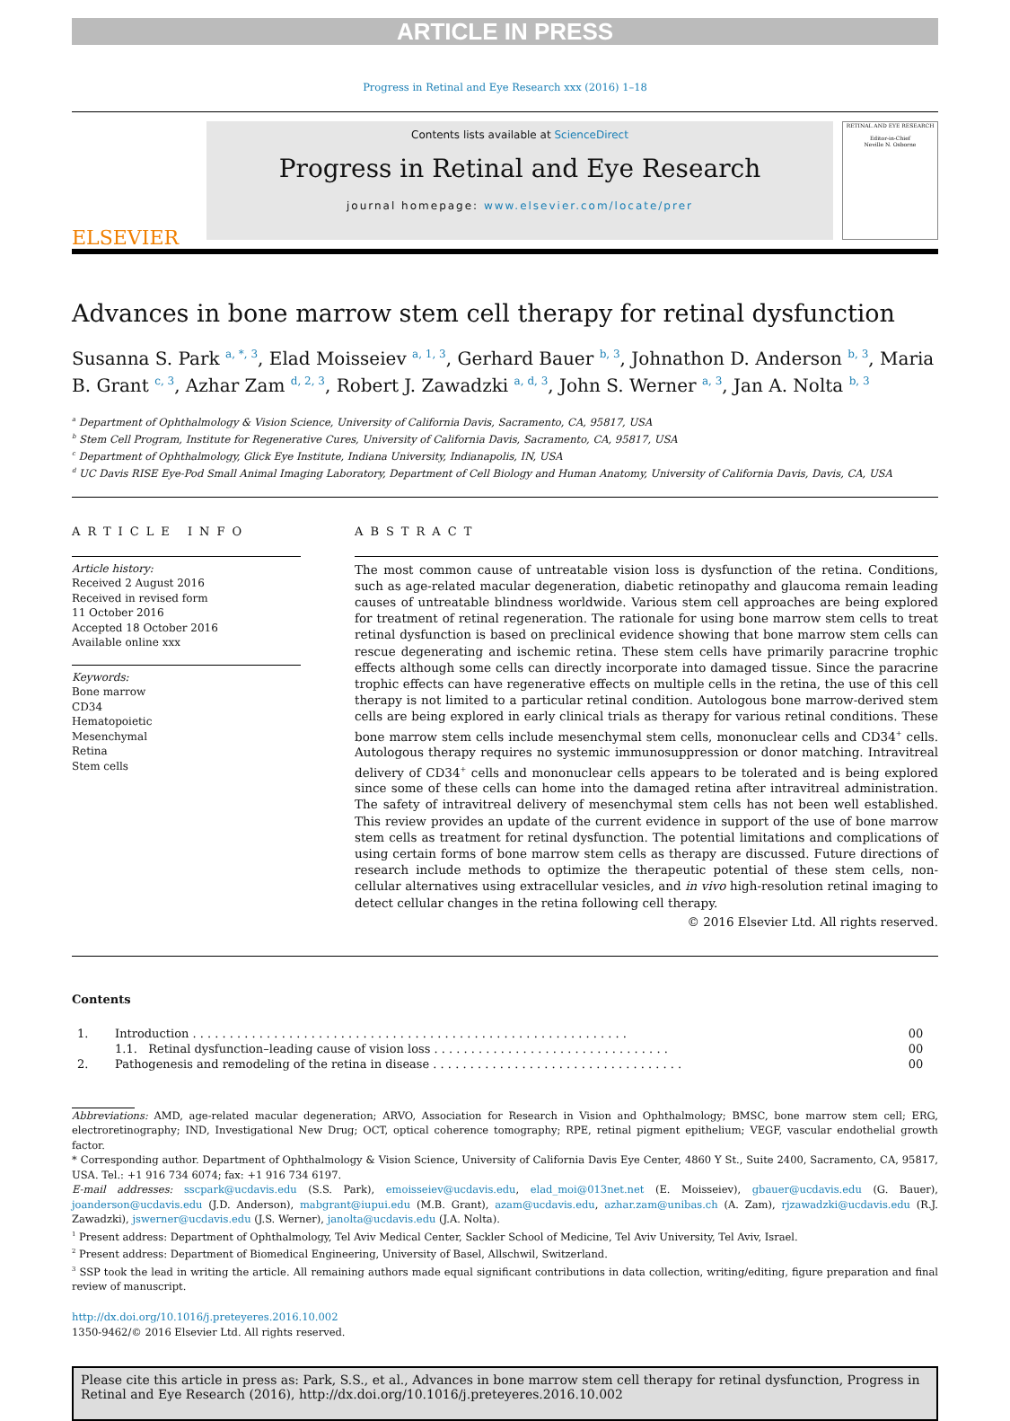ARTICLE IN PRESS
Progress in Retinal and Eye Research xxx (2016) 1–18
ELSEVIER
Contents lists available at ScienceDirect
Progress in Retinal and Eye Research
journal homepage: www.elsevier.com/locate/prer
RETINAL AND EYE RESEARCH
Editor-in-Chief
Neville N. Osborne
Advances in bone marrow stem cell therapy for retinal dysfunction
Susanna S. Park <sup>a, *, 3</sup>, Elad Moisseiev <sup>a, 1, 3</sup>, Gerhard Bauer <sup>b, 3</sup>, Johnathon D. Anderson <sup>b, 3</sup>, Maria B. Grant <sup>c, 3</sup>, Azhar Zam <sup>d, 2, 3</sup>, Robert J. Zawadzki <sup>a, d, 3</sup>, John S. Werner <sup>a, 3</sup>, Jan A. Nolta <sup>b, 3</sup>
<sup>a</sup> Department of Ophthalmology & Vision Science, University of California Davis, Sacramento, CA, 95817, USA
<sup>b</sup> Stem Cell Program, Institute for Regenerative Cures, University of California Davis, Sacramento, CA, 95817, USA
<sup>c</sup> Department of Ophthalmology, Glick Eye Institute, Indiana University, Indianapolis, IN, USA
<sup>d</sup> UC Davis RISE Eye-Pod Small Animal Imaging Laboratory, Department of Cell Biology and Human Anatomy, University of California Davis, Davis, CA, USA
ARTICLE INFO
Article history:
Received 2 August 2016
Received in revised form
11 October 2016
Accepted 18 October 2016
Available online xxx
Keywords:
Bone marrow
CD34
Hematopoietic
Mesenchymal
Retina
Stem cells
ABSTRACT
The most common cause of untreatable vision loss is dysfunction of the retina. Conditions, such as age-related macular degeneration, diabetic retinopathy and glaucoma remain leading causes of untreatable blindness worldwide. Various stem cell approaches are being explored for treatment of retinal regeneration. The rationale for using bone marrow stem cells to treat retinal dysfunction is based on preclinical evidence showing that bone marrow stem cells can rescue degenerating and ischemic retina. These stem cells have primarily paracrine trophic effects although some cells can directly incorporate into damaged tissue. Since the paracrine trophic effects can have regenerative effects on multiple cells in the retina, the use of this cell therapy is not limited to a particular retinal condition. Autologous bone marrow-derived stem cells are being explored in early clinical trials as therapy for various retinal conditions. These bone marrow stem cells include mesenchymal stem cells, mononuclear cells and CD34<sup>+</sup> cells. Autologous therapy requires no systemic immunosuppression or donor matching. Intravitreal delivery of CD34<sup>+</sup> cells and mononuclear cells appears to be tolerated and is being explored since some of these cells can home into the damaged retina after intravitreal administration. The safety of intravitreal delivery of mesenchymal stem cells has not been well established. This review provides an update of the current evidence in support of the use of bone marrow stem cells as treatment for retinal dysfunction. The potential limitations and complications of using certain forms of bone marrow stem cells as therapy are discussed. Future directions of research include methods to optimize the therapeutic potential of these stem cells, non-cellular alternatives using extracellular vesicles, and in vivo high-resolution retinal imaging to detect cellular changes in the retina following cell therapy.
© 2016 Elsevier Ltd. All rights reserved.
Contents
| 1. | Introduction . . . . . . . . . . . . . . . . . . . . . . . . . . . . . . . . . . . . . . . . . . . . . . . . . . . . . . . . . . . | 00 |
| | 1.1. Retinal dysfunction–leading cause of vision loss . . . . . . . . . . . . . . . . . . . . . . . . . . . . . . . . | 00 |
| 2. | Pathogenesis and remodeling of the retina in disease . . . . . . . . . . . . . . . . . . . . . . . . . . . . . . . . . . | 00 |
Abbreviations: AMD, age-related macular degeneration; ARVO, Association for Research in Vision and Ophthalmology; BMSC, bone marrow stem cell; ERG, electroretinography; IND, Investigational New Drug; OCT, optical coherence tomography; RPE, retinal pigment epithelium; VEGF, vascular endothelial growth factor.
* Corresponding author. Department of Ophthalmology & Vision Science, University of California Davis Eye Center, 4860 Y St., Suite 2400, Sacramento, CA, 95817, USA. Tel.: +1 916 734 6074; fax: +1 916 734 6197.
E-mail addresses: sscpark@ucdavis.edu (S.S. Park), emoisseiev@ucdavis.edu, elad_moi@013net.net (E. Moisseiev), gbauer@ucdavis.edu (G. Bauer), joanderson@ucdavis.edu (J.D. Anderson), mabgrant@iupui.edu (M.B. Grant), azam@ucdavis.edu, azhar.zam@unibas.ch (A. Zam), rjzawadzki@ucdavis.edu (R.J. Zawadzki), jswerner@ucdavis.edu (J.S. Werner), janolta@ucdavis.edu (J.A. Nolta).
<sup>1</sup> Present address: Department of Ophthalmology, Tel Aviv Medical Center, Sackler School of Medicine, Tel Aviv University, Tel Aviv, Israel.
<sup>2</sup> Present address: Department of Biomedical Engineering, University of Basel, Allschwil, Switzerland.
<sup>3</sup> SSP took the lead in writing the article. All remaining authors made equal significant contributions in data collection, writing/editing, figure preparation and final review of manuscript.
http://dx.doi.org/10.1016/j.preteyeres.2016.10.002
1350-9462/© 2016 Elsevier Ltd. All rights reserved.
Please cite this article in press as: Park, S.S., et al., Advances in bone marrow stem cell therapy for retinal dysfunction, Progress in Retinal and Eye Research (2016), http://dx.doi.org/10.1016/j.preteyeres.2016.10.002